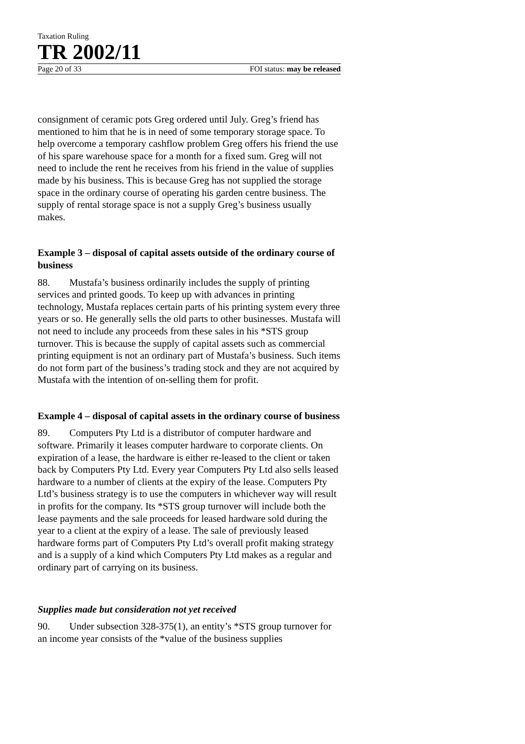Taxation Ruling
TR 2002/11
Page 20 of 33 FOI status: may be released
consignment of ceramic pots Greg ordered until July. Greg’s friend has mentioned to him that he is in need of some temporary storage space. To help overcome a temporary cashflow problem Greg offers his friend the use of his spare warehouse space for a month for a fixed sum. Greg will not need to include the rent he receives from his friend in the value of supplies made by his business. This is because Greg has not supplied the storage space in the ordinary course of operating his garden centre business. The supply of rental storage space is not a supply Greg’s business usually makes.
Example 3 – disposal of capital assets outside of the ordinary course of business
88. Mustafa’s business ordinarily includes the supply of printing services and printed goods. To keep up with advances in printing technology, Mustafa replaces certain parts of his printing system every three years or so. He generally sells the old parts to other businesses. Mustafa will not need to include any proceeds from these sales in his *STS group turnover. This is because the supply of capital assets such as commercial printing equipment is not an ordinary part of Mustafa’s business. Such items do not form part of the business’s trading stock and they are not acquired by Mustafa with the intention of on-selling them for profit.
Example 4 – disposal of capital assets in the ordinary course of business
89. Computers Pty Ltd is a distributor of computer hardware and software. Primarily it leases computer hardware to corporate clients. On expiration of a lease, the hardware is either re-leased to the client or taken back by Computers Pty Ltd. Every year Computers Pty Ltd also sells leased hardware to a number of clients at the expiry of the lease. Computers Pty Ltd’s business strategy is to use the computers in whichever way will result in profits for the company. Its *STS group turnover will include both the lease payments and the sale proceeds for leased hardware sold during the year to a client at the expiry of a lease. The sale of previously leased hardware forms part of Computers Pty Ltd’s overall profit making strategy and is a supply of a kind which Computers Pty Ltd makes as a regular and ordinary part of carrying on its business.
Supplies made but consideration not yet received
90. Under subsection 328-375(1), an entity’s *STS group turnover for an income year consists of the *value of the business supplies